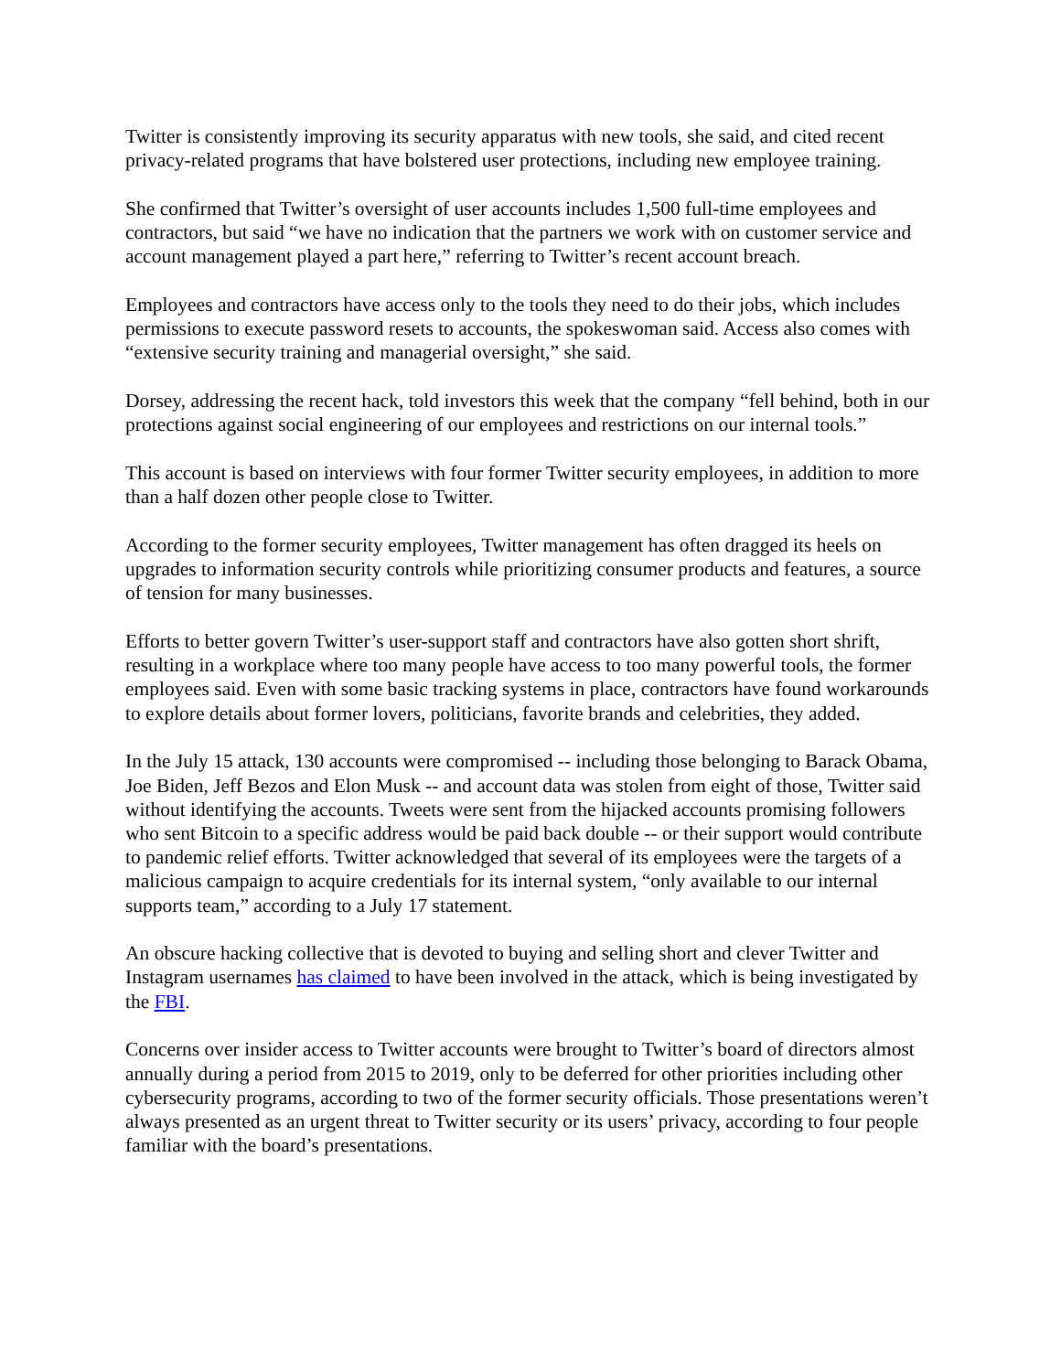Twitter is consistently improving its security apparatus with new tools, she said, and cited recent privacy-related programs that have bolstered user protections, including new employee training.
She confirmed that Twitter’s oversight of user accounts includes 1,500 full-time employees and contractors, but said “we have no indication that the partners we work with on customer service and account management played a part here,” referring to Twitter’s recent account breach.
Employees and contractors have access only to the tools they need to do their jobs, which includes permissions to execute password resets to accounts, the spokeswoman said. Access also comes with “extensive security training and managerial oversight,” she said.
Dorsey, addressing the recent hack, told investors this week that the company “fell behind, both in our protections against social engineering of our employees and restrictions on our internal tools.”
This account is based on interviews with four former Twitter security employees, in addition to more than a half dozen other people close to Twitter.
According to the former security employees, Twitter management has often dragged its heels on upgrades to information security controls while prioritizing consumer products and features, a source of tension for many businesses.
Efforts to better govern Twitter’s user-support staff and contractors have also gotten short shrift, resulting in a workplace where too many people have access to too many powerful tools, the former employees said. Even with some basic tracking systems in place, contractors have found workarounds to explore details about former lovers, politicians, favorite brands and celebrities, they added.
In the July 15 attack, 130 accounts were compromised -- including those belonging to Barack Obama, Joe Biden, Jeff Bezos and Elon Musk -- and account data was stolen from eight of those, Twitter said without identifying the accounts. Tweets were sent from the hijacked accounts promising followers who sent Bitcoin to a specific address would be paid back double -- or their support would contribute to pandemic relief efforts. Twitter acknowledged that several of its employees were the targets of a malicious campaign to acquire credentials for its internal system, “only available to our internal supports team,” according to a July 17 statement.
An obscure hacking collective that is devoted to buying and selling short and clever Twitter and Instagram usernames has claimed to have been involved in the attack, which is being investigated by the FBI.
Concerns over insider access to Twitter accounts were brought to Twitter’s board of directors almost annually during a period from 2015 to 2019, only to be deferred for other priorities including other cybersecurity programs, according to two of the former security officials. Those presentations weren’t always presented as an urgent threat to Twitter security or its users’ privacy, according to four people familiar with the board’s presentations.